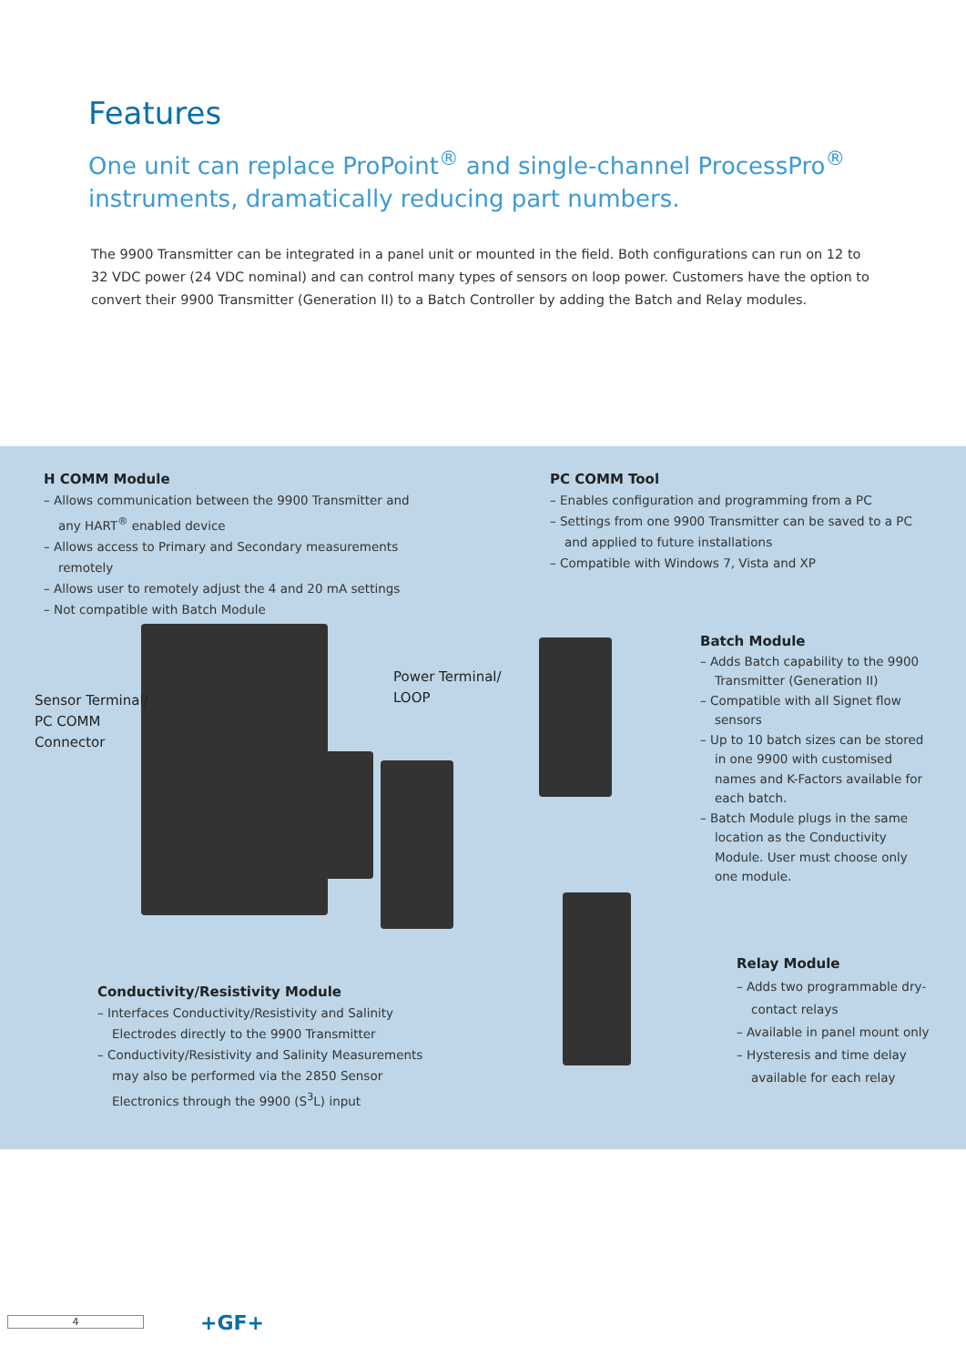Features
One unit can replace ProPoint<sup>®</sup> and single-channel ProcessPro<sup>®</sup> instruments, dramatically reducing part numbers.
The 9900 Transmitter can be integrated in a panel unit or mounted in the field. Both configurations can run on 12 to 32 VDC power (24 VDC nominal) and can control many types of sensors on loop power. Customers have the option to convert their 9900 Transmitter (Generation II) to a Batch Controller by adding the Batch and Relay modules.
H COMM Module
– Allows communication between the 9900 Transmitter and any HART<sup>®</sup> enabled device
– Allows access to Primary and Secondary measurements remotely
– Allows user to remotely adjust the 4 and 20 mA settings
– Not compatible with Batch Module
PC COMM Tool
– Enables configuration and programming from a PC
– Settings from one 9900 Transmitter can be saved to a PC and applied to future installations
– Compatible with Windows 7, Vista and XP
Sensor Terminal/
PC COMM
Connector
Power Terminal/
LOOP
Batch Module
– Adds Batch capability to the 9900 Transmitter (Generation II)
– Compatible with all Signet flow sensors
– Up to 10 batch sizes can be stored in one 9900 with customised names and K-Factors available for each batch.
– Batch Module plugs in the same location as the Conductivity Module. User must choose only one module.
Relay Module
– Adds two programmable dry-contact relays
– Available in panel mount only
– Hysteresis and time delay available for each relay
Conductivity/Resistivity Module
– Interfaces Conductivity/Resistivity and Salinity Electrodes directly to the 9900 Transmitter
– Conductivity/Resistivity and Salinity Measurements may also be performed via the 2850 Sensor Electronics through the 9900 (S<sup>3</sup>L) input
4 +GF+